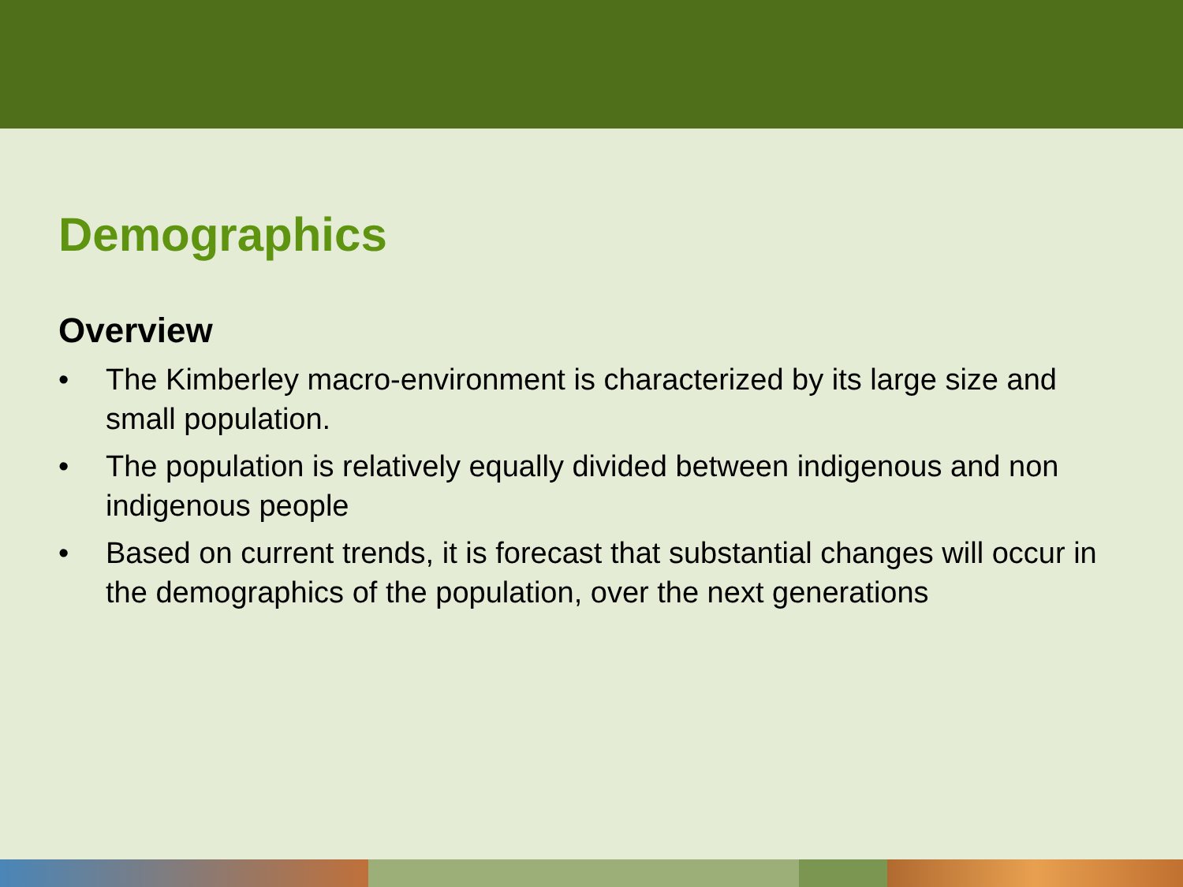Demographics
Overview
• The Kimberley macro-environment is characterized by its large size and small population.
• The population is relatively equally divided between indigenous and non indigenous people
• Based on current trends, it is forecast that substantial changes will occur in the demographics of the population, over the next generations